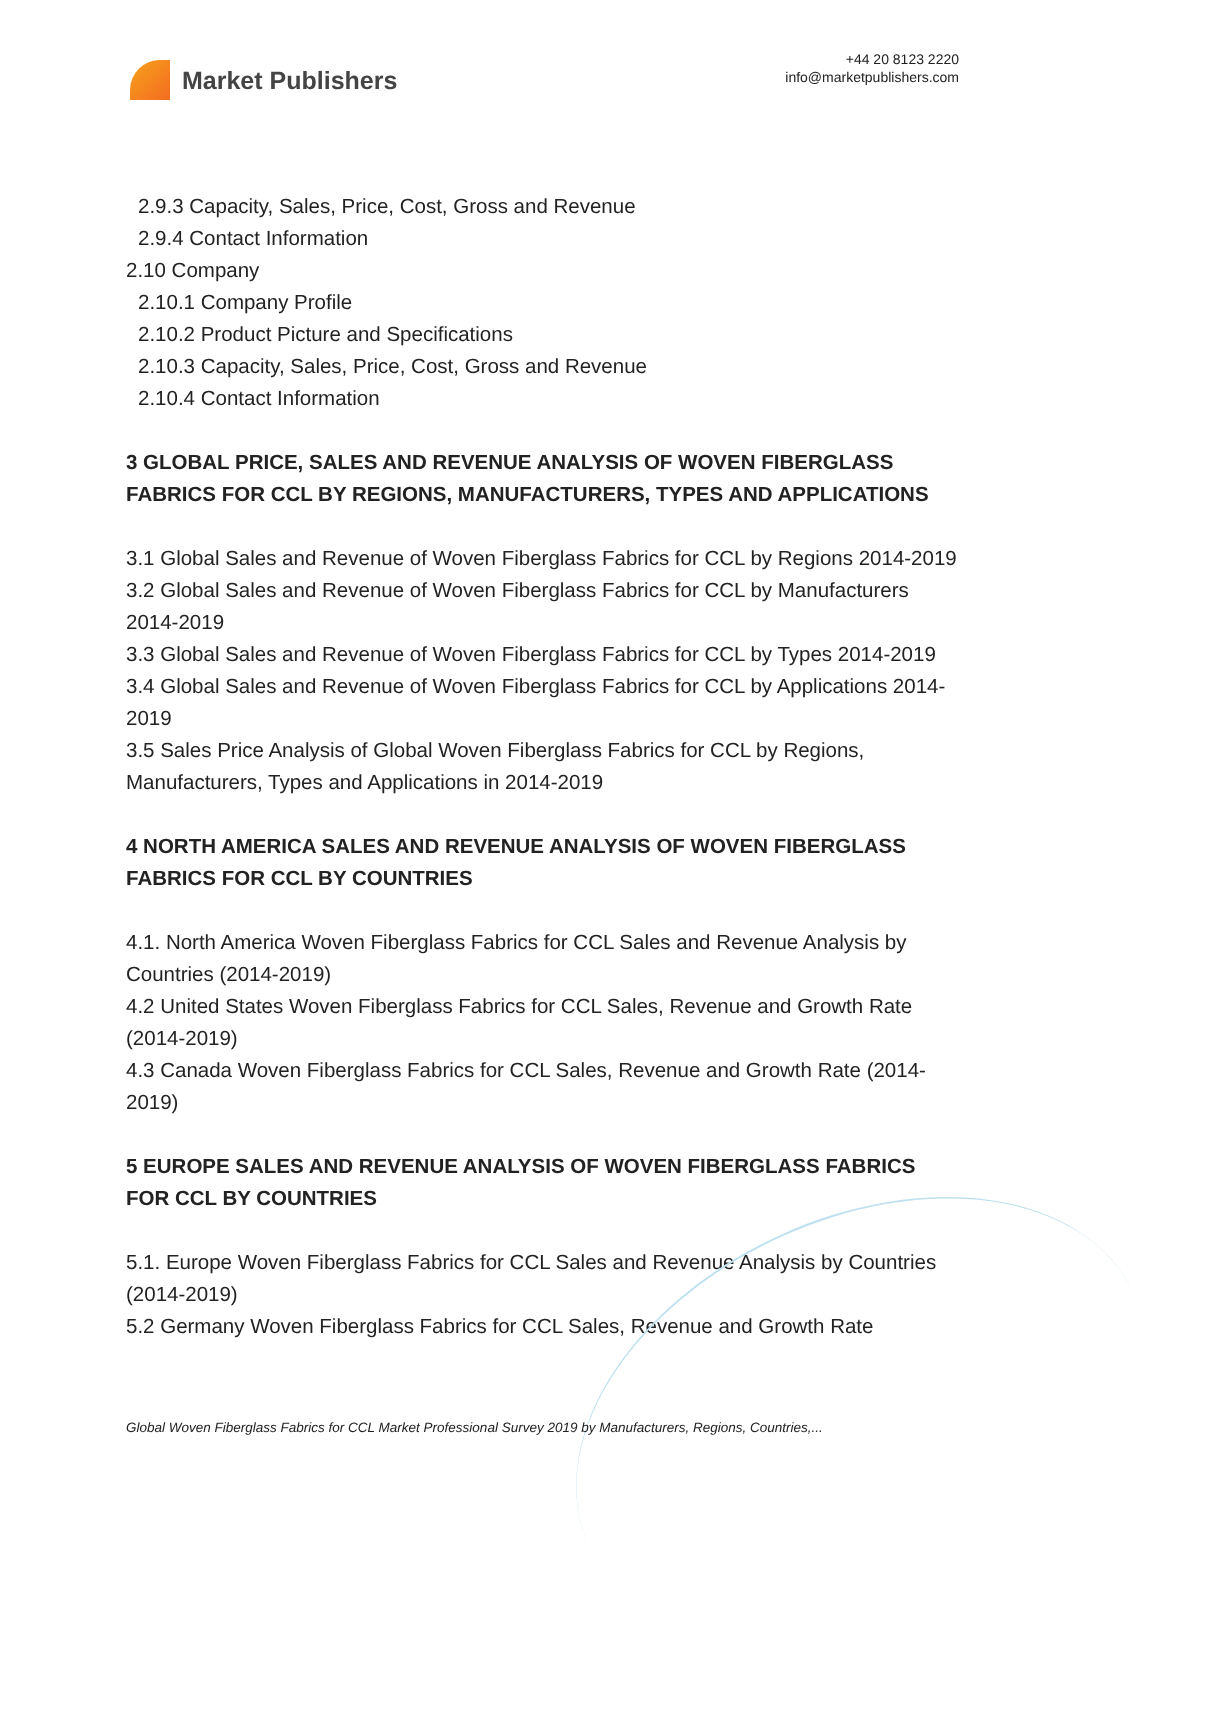Market Publishers
+44 20 8123 2220
info@marketpublishers.com
2.9.3 Capacity, Sales, Price, Cost, Gross and Revenue
2.9.4 Contact Information
2.10 Company
2.10.1 Company Profile
2.10.2 Product Picture and Specifications
2.10.3 Capacity, Sales, Price, Cost, Gross and Revenue
2.10.4 Contact Information
3 GLOBAL PRICE, SALES AND REVENUE ANALYSIS OF WOVEN FIBERGLASS FABRICS FOR CCL BY REGIONS, MANUFACTURERS, TYPES AND APPLICATIONS
3.1 Global Sales and Revenue of Woven Fiberglass Fabrics for CCL by Regions 2014-2019
3.2 Global Sales and Revenue of Woven Fiberglass Fabrics for CCL by Manufacturers 2014-2019
3.3 Global Sales and Revenue of Woven Fiberglass Fabrics for CCL by Types 2014-2019
3.4 Global Sales and Revenue of Woven Fiberglass Fabrics for CCL by Applications 2014-2019
3.5 Sales Price Analysis of Global Woven Fiberglass Fabrics for CCL by Regions, Manufacturers, Types and Applications in 2014-2019
4 NORTH AMERICA SALES AND REVENUE ANALYSIS OF WOVEN FIBERGLASS FABRICS FOR CCL BY COUNTRIES
4.1. North America Woven Fiberglass Fabrics for CCL Sales and Revenue Analysis by Countries (2014-2019)
4.2 United States Woven Fiberglass Fabrics for CCL Sales, Revenue and Growth Rate (2014-2019)
4.3 Canada Woven Fiberglass Fabrics for CCL Sales, Revenue and Growth Rate (2014-2019)
5 EUROPE SALES AND REVENUE ANALYSIS OF WOVEN FIBERGLASS FABRICS FOR CCL BY COUNTRIES
5.1. Europe Woven Fiberglass Fabrics for CCL Sales and Revenue Analysis by Countries (2014-2019)
5.2 Germany Woven Fiberglass Fabrics for CCL Sales, Revenue and Growth Rate
Global Woven Fiberglass Fabrics for CCL Market Professional Survey 2019 by Manufacturers, Regions, Countries,...